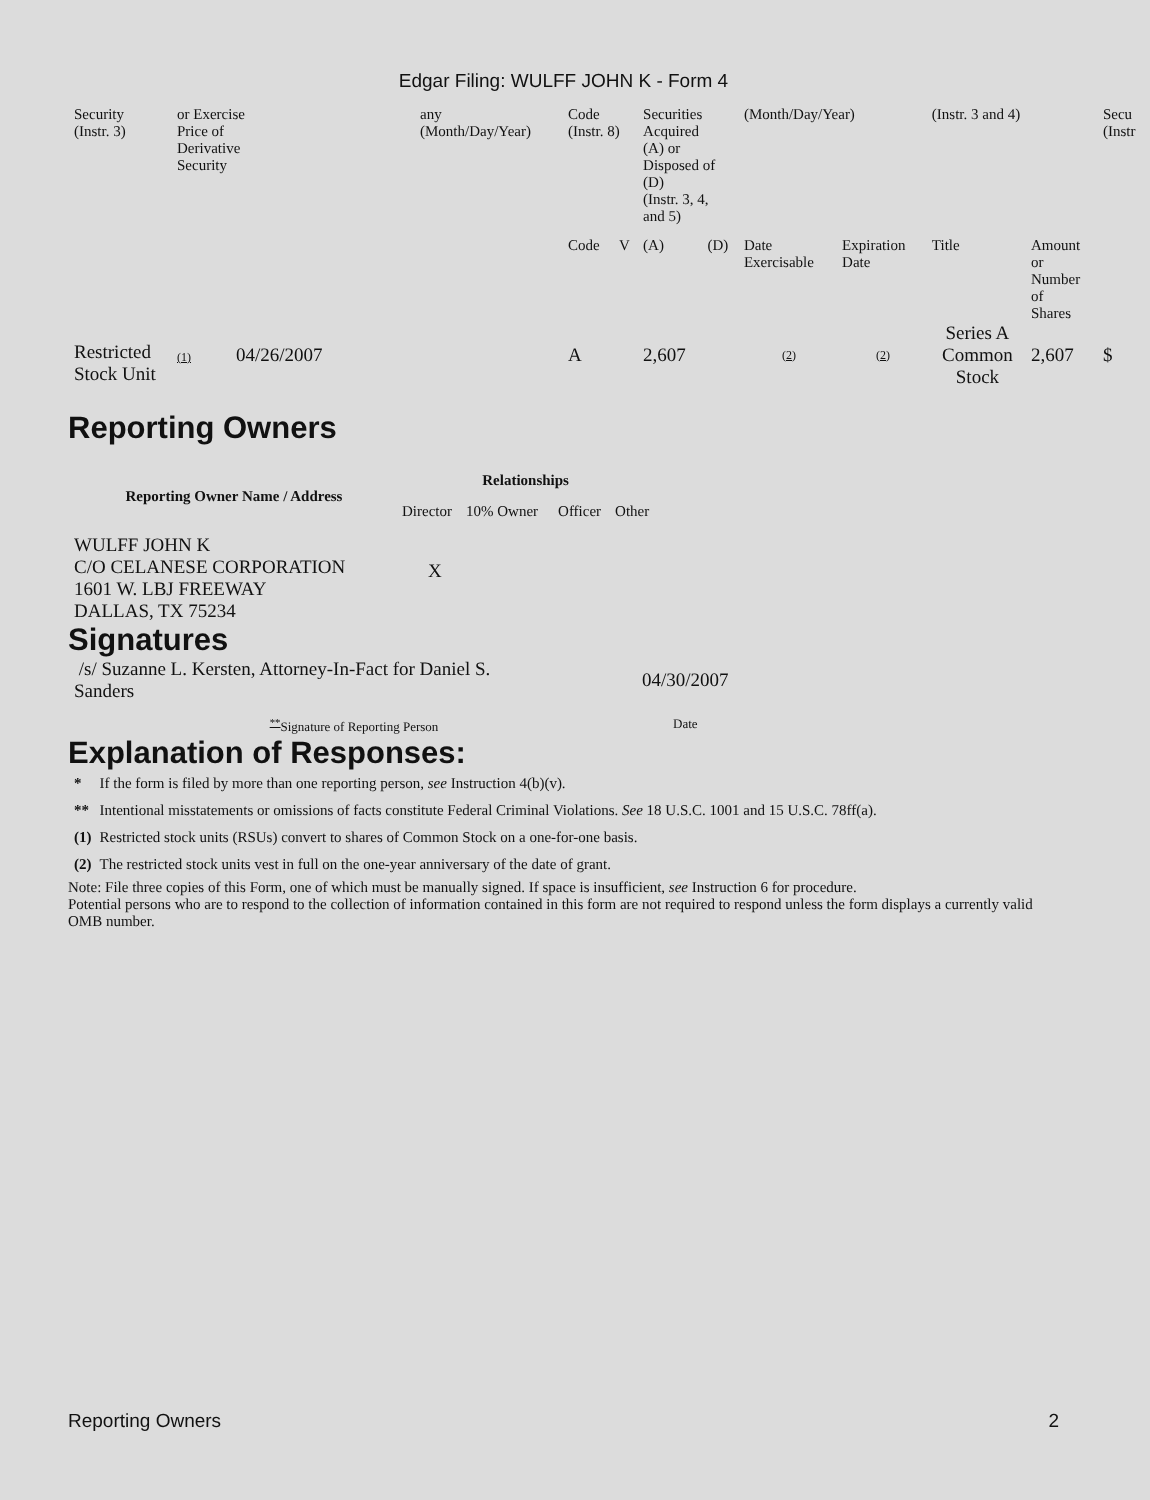Edgar Filing: WULFF JOHN K - Form 4
| Security (Instr. 3) | or Exercise Price of Derivative Security | any (Month/Day/Year) | Code (Instr. 8) | | Securities Acquired (A) or Disposed of (D) (Instr. 3, 4, and 5) | | (Month/Day/Year) | | (Instr. 3 and 4) | | Secu (Instr |
| | | | Code | V | (A) | (D) | Date Exercisable | Expiration Date | Title | Amount or Number of Shares | |
| Restricted Stock Unit | (1) 04/26/2007 | | A | | 2,607 | | (2) | (2) | Series A Common Stock | 2,607 | $ |
Reporting Owners
| Reporting Owner Name / Address | Relationships | | | |
| --- | --- | --- | --- | --- |
| | Director | 10% Owner | Officer | Other |
| WULFF JOHN K C/O CELANESE CORPORATION 1601 W. LBJ FREEWAY DALLAS, TX 75234 | X | | | |
Signatures
| /s/ Suzanne L. Kersten, Attorney-In-Fact for Daniel S. Sanders | 04/30/2007 |
| <sup>**</sup> Signature of Reporting Person | Date |
Explanation of Responses:
| * | If the form is filed by more than one reporting person, see Instruction 4(b)(v). |
| ** | Intentional misstatements or omissions of facts constitute Federal Criminal Violations. See 18 U.S.C. 1001 and 15 U.S.C. 78ff(a). |
| (1) | Restricted stock units (RSUs) convert to shares of Common Stock on a one-for-one basis. |
| (2) | The restricted stock units vest in full on the one-year anniversary of the date of grant. |
Note: File three copies of this Form, one of which must be manually signed. If space is insufficient, see Instruction 6 for procedure.
Potential persons who are to respond to the collection of information contained in this form are not required to respond unless the form displays a currently valid OMB number.
Reporting Owners 2